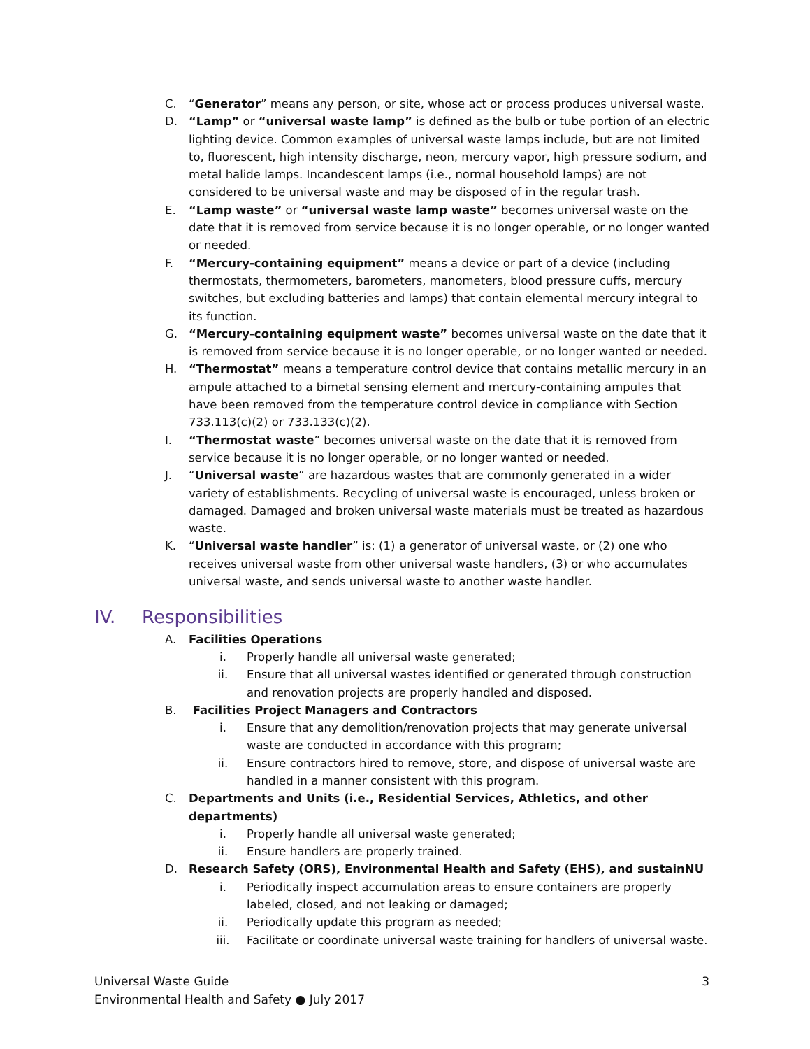C. “Generator” means any person, or site, whose act or process produces universal waste.
D. “Lamp” or “universal waste lamp” is defined as the bulb or tube portion of an electric lighting device. Common examples of universal waste lamps include, but are not limited to, fluorescent, high intensity discharge, neon, mercury vapor, high pressure sodium, and metal halide lamps. Incandescent lamps (i.e., normal household lamps) are not considered to be universal waste and may be disposed of in the regular trash.
E. “Lamp waste” or “universal waste lamp waste” becomes universal waste on the date that it is removed from service because it is no longer operable, or no longer wanted or needed.
F. “Mercury-containing equipment” means a device or part of a device (including thermostats, thermometers, barometers, manometers, blood pressure cuffs, mercury switches, but excluding batteries and lamps) that contain elemental mercury integral to its function.
G. “Mercury-containing equipment waste” becomes universal waste on the date that it is removed from service because it is no longer operable, or no longer wanted or needed.
H. “Thermostat” means a temperature control device that contains metallic mercury in an ampule attached to a bimetal sensing element and mercury-containing ampules that have been removed from the temperature control device in compliance with Section 733.113(c)(2) or 733.133(c)(2).
I. “Thermostat waste” becomes universal waste on the date that it is removed from service because it is no longer operable, or no longer wanted or needed.
J. “Universal waste” are hazardous wastes that are commonly generated in a wider variety of establishments. Recycling of universal waste is encouraged, unless broken or damaged. Damaged and broken universal waste materials must be treated as hazardous waste.
K. “Universal waste handler” is: (1) a generator of universal waste, or (2) one who receives universal waste from other universal waste handlers, (3) or who accumulates universal waste, and sends universal waste to another waste handler.
IV. Responsibilities
A. Facilities Operations
i. Properly handle all universal waste generated;
ii. Ensure that all universal wastes identified or generated through construction and renovation projects are properly handled and disposed.
B. Facilities Project Managers and Contractors
i. Ensure that any demolition/renovation projects that may generate universal waste are conducted in accordance with this program;
ii. Ensure contractors hired to remove, store, and dispose of universal waste are handled in a manner consistent with this program.
C. Departments and Units (i.e., Residential Services, Athletics, and other departments)
i. Properly handle all universal waste generated;
ii. Ensure handlers are properly trained.
D. Research Safety (ORS), Environmental Health and Safety (EHS), and sustainNU
i. Periodically inspect accumulation areas to ensure containers are properly labeled, closed, and not leaking or damaged;
ii. Periodically update this program as needed;
iii. Facilitate or coordinate universal waste training for handlers of universal waste.
Universal Waste Guide
Environmental Health and Safety ● July 2017
3